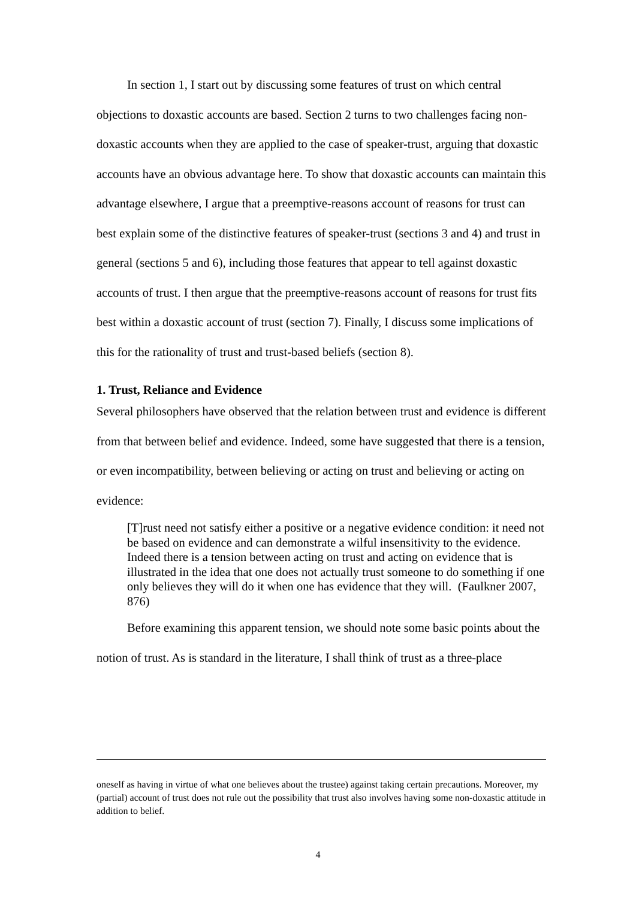In section 1, I start out by discussing some features of trust on which central objections to doxastic accounts are based. Section 2 turns to two challenges facing non-doxastic accounts when they are applied to the case of speaker-trust, arguing that doxastic accounts have an obvious advantage here. To show that doxastic accounts can maintain this advantage elsewhere, I argue that a preemptive-reasons account of reasons for trust can best explain some of the distinctive features of speaker-trust (sections 3 and 4) and trust in general (sections 5 and 6), including those features that appear to tell against doxastic accounts of trust. I then argue that the preemptive-reasons account of reasons for trust fits best within a doxastic account of trust (section 7). Finally, I discuss some implications of this for the rationality of trust and trust-based beliefs (section 8).
1. Trust, Reliance and Evidence
Several philosophers have observed that the relation between trust and evidence is different from that between belief and evidence. Indeed, some have suggested that there is a tension, or even incompatibility, between believing or acting on trust and believing or acting on evidence:
[T]rust need not satisfy either a positive or a negative evidence condition: it need not be based on evidence and can demonstrate a wilful insensitivity to the evidence. Indeed there is a tension between acting on trust and acting on evidence that is illustrated in the idea that one does not actually trust someone to do something if one only believes they will do it when one has evidence that they will. (Faulkner 2007, 876)
Before examining this apparent tension, we should note some basic points about the notion of trust. As is standard in the literature, I shall think of trust as a three-place
oneself as having in virtue of what one believes about the trustee) against taking certain precautions. Moreover, my (partial) account of trust does not rule out the possibility that trust also involves having some non-doxastic attitude in addition to belief.
4